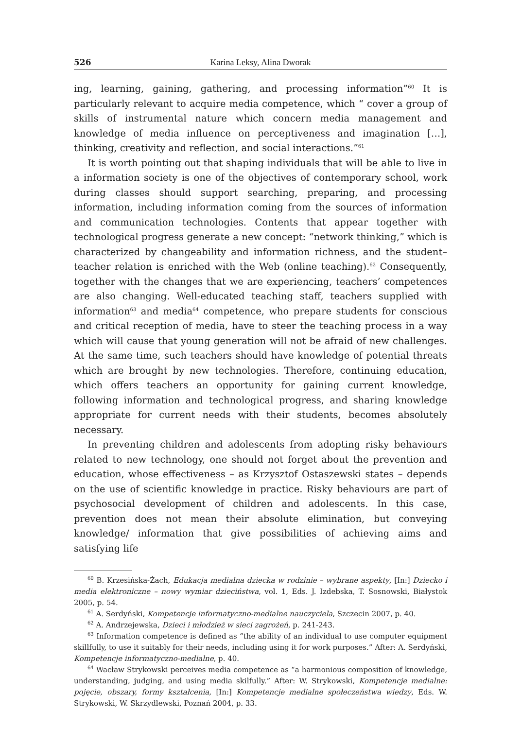526 Karina Leksy, Alina Dworak
ing, learning, gaining, gathering, and processing information”<sup>60</sup> It is particularly relevant to acquire media competence, which “ cover a group of skills of instrumental nature which concern media management and knowledge of media influence on perceptiveness and imagination […], thinking, creativity and reflection, and social interactions.”<sup>61</sup>
It is worth pointing out that shaping individuals that will be able to live in a information society is one of the objectives of contemporary school, work during classes should support searching, preparing, and processing information, including information coming from the sources of information and communication technologies. Contents that appear together with technological progress generate a new concept: “network thinking,” which is characterized by changeability and information richness, and the student–teacher relation is enriched with the Web (online teaching).<sup>62</sup> Consequently, together with the changes that we are experiencing, teachers’ competences are also changing. Well-educated teaching staff, teachers supplied with information<sup>63</sup> and media<sup>64</sup> competence, who prepare students for conscious and critical reception of media, have to steer the teaching process in a way which will cause that young generation will not be afraid of new challenges. At the same time, such teachers should have knowledge of potential threats which are brought by new technologies. Therefore, continuing education, which offers teachers an opportunity for gaining current knowledge, following information and technological progress, and sharing knowledge appropriate for current needs with their students, becomes absolutely necessary.
In preventing children and adolescents from adopting risky behaviours related to new technology, one should not forget about the prevention and education, whose effectiveness – as Krzysztof Ostaszewski states – depends on the use of scientific knowledge in practice. Risky behaviours are part of psychosocial development of children and adolescents. In this case, prevention does not mean their absolute elimination, but conveying knowledge/ information that give possibilities of achieving aims and satisfying life
<sup>60</sup> B. Krzesińska-Żach, Edukacja medialna dziecka w rodzinie – wybrane aspekty, [In:] Dziecko i media elektroniczne – nowy wymiar dzieciństwa, vol. 1, Eds. J. Izdebska, T. Sosnowski, Białystok 2005, p. 54.
<sup>61</sup> A. Serdyński, Kompetencje informatyczno-medialne nauczyciela, Szczecin 2007, p. 40.
<sup>62</sup> A. Andrzejewska, Dzieci i młodzież w sieci zagrożeń, p. 241-243.
<sup>63</sup> Information competence is defined as “the ability of an individual to use computer equipment skillfully, to use it suitably for their needs, including using it for work purposes.” After: A. Serdyński, Kompetencje informatyczno-medialne, p. 40.
<sup>64</sup> Wacław Strykowski perceives media competence as “a harmonious composition of knowledge, understanding, judging, and using media skilfully.” After: W. Strykowski, Kompetencje medialne: pojęcie, obszary, formy kształcenia, [In:] Kompetencje medialne społeczeństwa wiedzy, Eds. W. Strykowski, W. Skrzydlewski, Poznań 2004, p. 33.